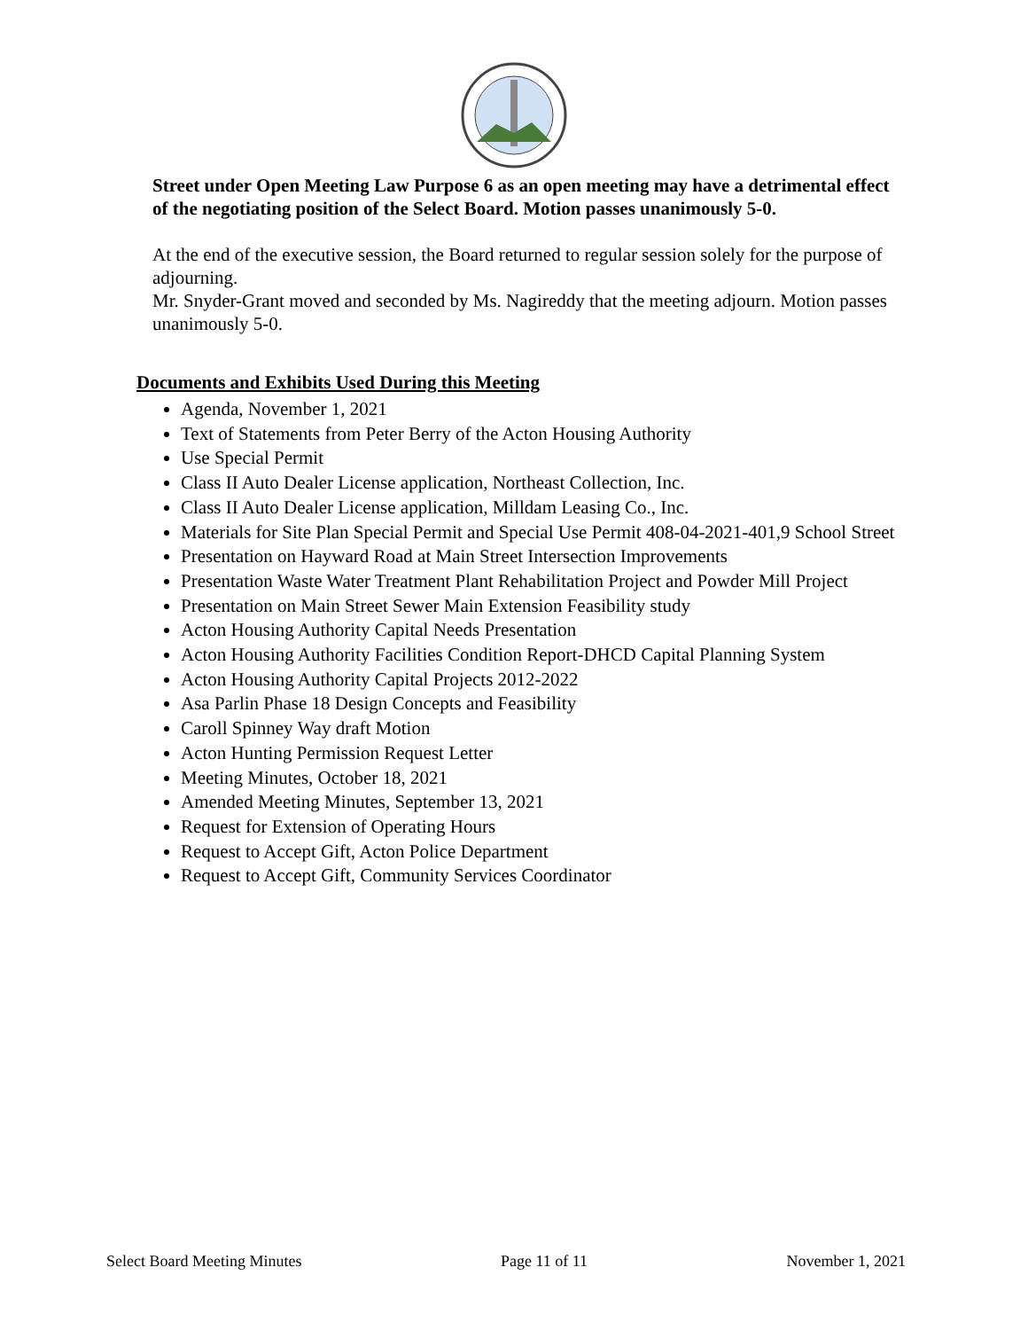Street under Open Meeting Law Purpose 6 as an open meeting may have a detrimental effect of the negotiating position of the Select Board. Motion passes unanimously 5-0.
At the end of the executive session, the Board returned to regular session solely for the purpose of adjourning.
Mr. Snyder-Grant moved and seconded by Ms. Nagireddy that the meeting adjourn. Motion passes unanimously 5-0.
Documents and Exhibits Used During this Meeting
Agenda, November 1, 2021
Text of Statements from Peter Berry of the Acton Housing Authority
Use Special Permit
Class II Auto Dealer License application, Northeast Collection, Inc.
Class II Auto Dealer License application, Milldam Leasing Co., Inc.
Materials for Site Plan Special Permit and Special Use Permit 408-04-2021-401,9 School Street
Presentation on Hayward Road at Main Street Intersection Improvements
Presentation Waste Water Treatment Plant Rehabilitation Project and Powder Mill Project
Presentation on Main Street Sewer Main Extension Feasibility study
Acton Housing Authority Capital Needs Presentation
Acton Housing Authority Facilities Condition Report-DHCD Capital Planning System
Acton Housing Authority Capital Projects 2012-2022
Asa Parlin Phase 18 Design Concepts and Feasibility
Caroll Spinney Way draft Motion
Acton Hunting Permission Request Letter
Meeting Minutes, October 18, 2021
Amended Meeting Minutes, September 13, 2021
Request for Extension of Operating Hours
Request to Accept Gift, Acton Police Department
Request to Accept Gift, Community Services Coordinator
Select Board Meeting Minutes Page 11 of 11 November 1, 2021